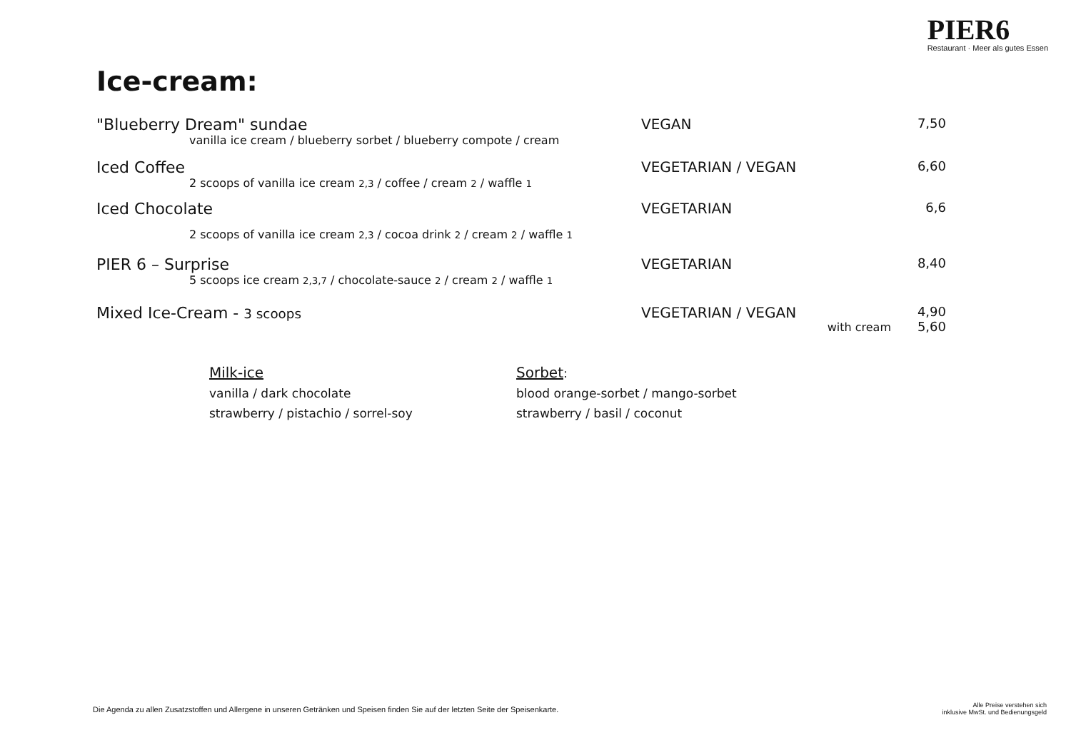PIER6
Restaurant · Meer als gutes Essen
Ice-cream:
"Blueberry Dream" sundae
vanilla ice cream / blueberry sorbet / blueberry compote / cream
VEGAN 7,50
Iced Coffee
2 scoops of vanilla ice cream 2,3 / coffee / cream 2 / waffle 1
VEGETARIAN / VEGAN 6,60
Iced Chocolate
2 scoops of vanilla ice cream 2,3 / cocoa drink 2 / cream 2 / waffle 1
VEGETARIAN 6,6
PIER 6 – Surprise
5 scoops ice cream 2,3,7 / chocolate-sauce 2 / cream 2 / waffle 1
VEGETARIAN 8,40
Mixed Ice-Cream - 3 scoops VEGETARIAN / VEGAN
with cream 4,90
5,60
Milk-ice
vanilla / dark chocolate
strawberry / pistachio / sorrel-soy
Sorbet:
blood orange-sorbet / mango-sorbet
strawberry / basil / coconut
Die Agenda zu allen Zusatzstoffen und Allergene in unseren Getränken und Speisen finden Sie auf der letzten Seite der Speisenkarte.
Alle Preise verstehen sich
inklusive MwSt. und Bedienungsgeld